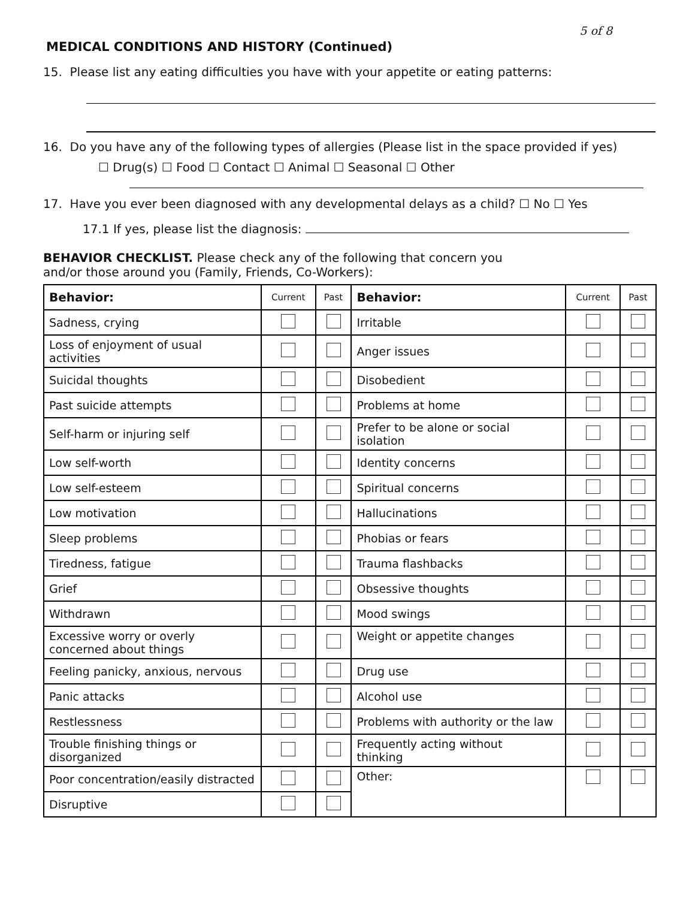5 of 8
MEDICAL CONDITIONS AND HISTORY (Continued)
15. Please list any eating difficulties you have with your appetite or eating patterns:
16. Do you have any of the following types of allergies (Please list in the space provided if yes)
☐ Drug(s) ☐ Food ☐ Contact ☐ Animal ☐ Seasonal ☐ Other
17. Have you ever been diagnosed with any developmental delays as a child? ☐ No ☐ Yes
17.1 If yes, please list the diagnosis:
BEHAVIOR CHECKLIST. Please check any of the following that concern you
and/or those around you (Family, Friends, Co-Workers):
| Behavior: | Current | Past | Behavior: | Current | Past |
| --- | --- | --- | --- | --- | --- |
| Sadness, crying | | | Irritable | | |
| Loss of enjoyment of usual activities | | | Anger issues | | |
| Suicidal thoughts | | | Disobedient | | |
| Past suicide attempts | | | Problems at home | | |
| Self-harm or injuring self | | | Prefer to be alone or social isolation | | |
| Low self-worth | | | Identity concerns | | |
| Low self-esteem | | | Spiritual concerns | | |
| Low motivation | | | Hallucinations | | |
| Sleep problems | | | Phobias or fears | | |
| Tiredness, fatigue | | | Trauma flashbacks | | |
| Grief | | | Obsessive thoughts | | |
| Withdrawn | | | Mood swings | | |
| Excessive worry or overly concerned about things | | | Weight or appetite changes | | |
| Feeling panicky, anxious, nervous | | | Drug use | | |
| Panic attacks | | | Alcohol use | | |
| Restlessness | | | Problems with authority or the law | | |
| Trouble finishing things or disorganized | | | Frequently acting without thinking | | |
| Poor concentration/easily distracted | | | Other: | | |
| Disruptive | | | | | |